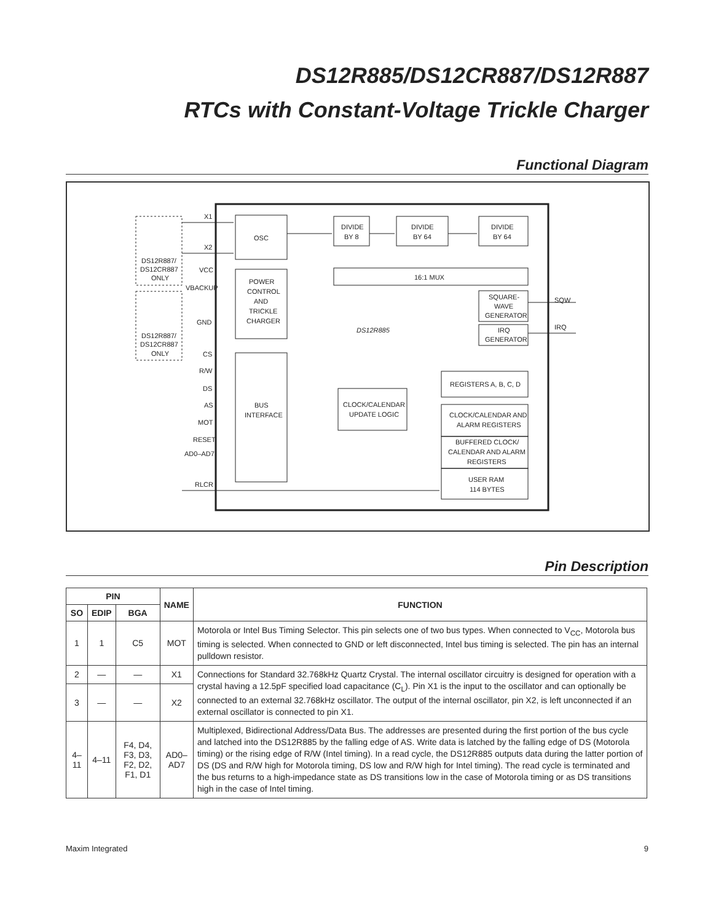DS12R885/DS12CR887/DS12R887
RTCs with Constant-Voltage Trickle Charger
Functional Diagram
X1
X2
DS12R887/
DS12CR887
ONLY
DS12R887/
DS12CR887
ONLY
VCC
VBACKUP
GND
CS
R/W
DS
AS
MOT
RESET
AD0–AD7
RLCR
OSC
POWER
CONTROL
AND
TRICKLE
CHARGER
BUS
INTERFACE
DIVIDE
BY 8
DIVIDE
BY 64
DIVIDE
BY 64
16:1 MUX
SQUARE-
WAVE
GENERATOR
IRQ
GENERATOR
DS12R885
SQW
IRQ
REGISTERS A, B, C, D
CLOCK/CALENDAR
UPDATE LOGIC
CLOCK/CALENDAR AND
ALARM REGISTERS
BUFFERED CLOCK/
CALENDAR AND ALARM
REGISTERS
USER RAM
114 BYTES
Pin Description
| PIN | | | NAME | FUNCTION |
| --- | --- | --- | --- | --- |
| SO | EDIP | BGA | | |
| 1 | 1 | C5 | MOT | Motorola or Intel Bus Timing Selector. This pin selects one of two bus types. When connected to V<sub>CC</sub>, Motorola bus timing is selected. When connected to GND or left disconnected, Intel bus timing is selected. The pin has an internal pulldown resistor. |
| 2 | — | — | X1 | Connections for Standard 32.768kHz Quartz Crystal. The internal oscillator circuitry is designed for operation with a crystal having a 12.5pF specified load capacitance (C<sub>L</sub>). Pin X1 is the input to the oscillator and can optionally be connected to an external 32.768kHz oscillator. The output of the internal oscillator, pin X2, is left unconnected if an external oscillator is connected to pin X1. |
| 3 | — | — | X2 | |
| 4–11 | 4–11 | F4, D4, F3, D3, F2, D2, F1, D1 | AD0– AD7 | Multiplexed, Bidirectional Address/Data Bus. The addresses are presented during the first portion of the bus cycle and latched into the DS12R885 by the falling edge of AS. Write data is latched by the falling edge of DS (Motorola timing) or the rising edge of R/W (Intel timing). In a read cycle, the DS12R885 outputs data during the latter portion of DS (DS and R/W high for Motorola timing, DS low and R/W high for Intel timing). The read cycle is terminated and the bus returns to a high-impedance state as DS transitions low in the case of Motorola timing or as DS transitions high in the case of Intel timing. |
Maxim Integrated 9